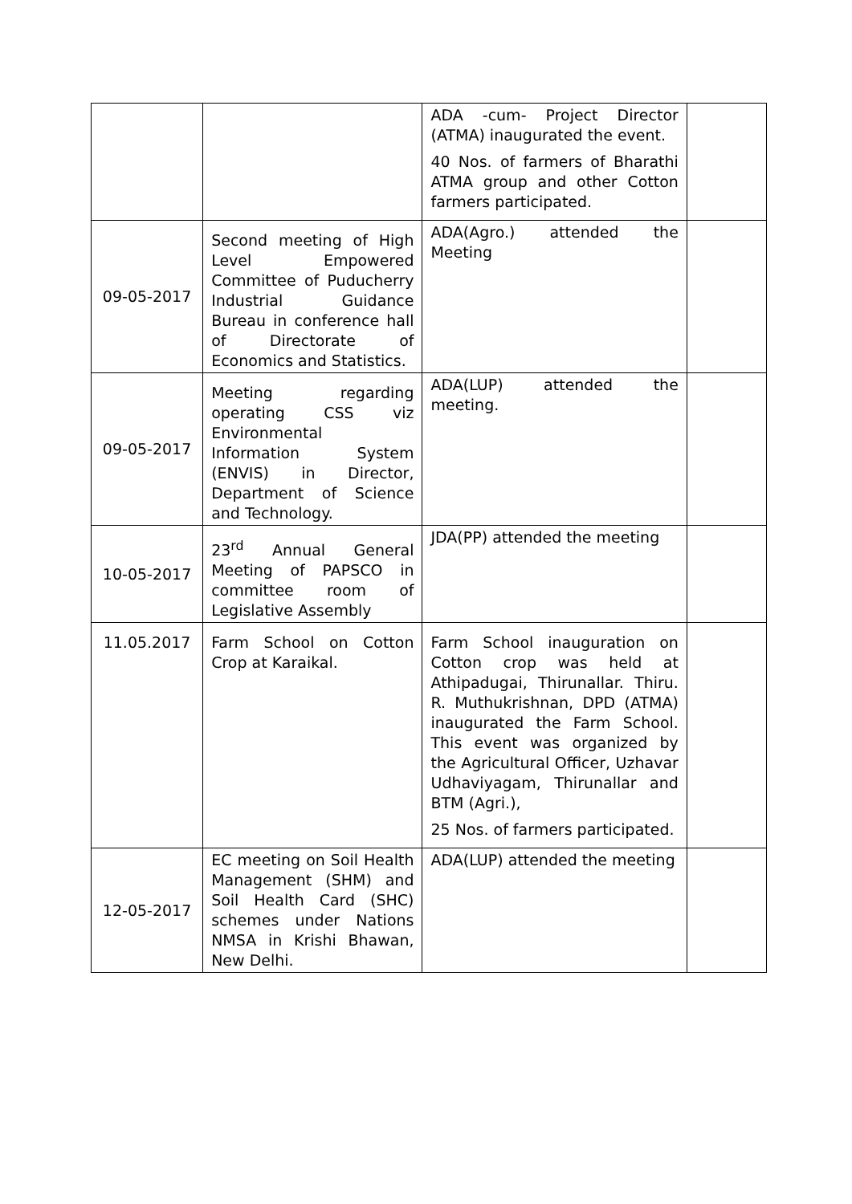| | | ADA -cum- Project Director (ATMA) inaugurated the event. 40 Nos. of farmers of Bharathi ATMA group and other Cotton farmers participated. | |
| 09-05-2017 | Second meeting of High Level Empowered Committee of Puducherry Industrial Guidance Bureau in conference hall of Directorate of Economics and Statistics. | ADA(Agro.) attended the Meeting | |
| 09-05-2017 | Meeting regarding operating CSS viz Environmental Information System (ENVIS) in Director, Department of Science and Technology. | ADA(LUP) attended the meeting. | |
| 10-05-2017 | 23<sup>rd</sup> Annual General Meeting of PAPSCO in committee room of Legislative Assembly | JDA(PP) attended the meeting | |
| 11.05.2017 | Farm School on Cotton Crop at Karaikal. | Farm School inauguration on Cotton crop was held at Athipadugai, Thirunallar. Thiru. R. Muthukrishnan, DPD (ATMA) inaugurated the Farm School. This event was organized by the Agricultural Officer, Uzhavar Udhaviyagam, Thirunallar and BTM (Agri.), 25 Nos. of farmers participated. | |
| 12-05-2017 | EC meeting on Soil Health Management (SHM) and Soil Health Card (SHC) schemes under Nations NMSA in Krishi Bhawan, New Delhi. | ADA(LUP) attended the meeting | |